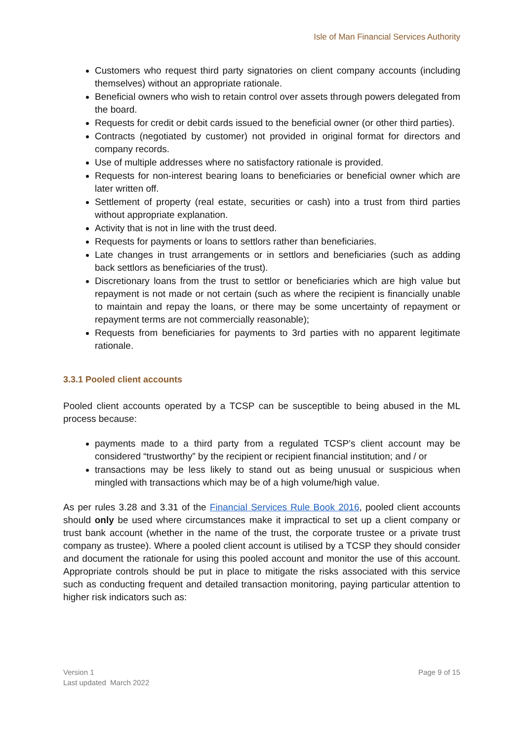Isle of Man Financial Services Authority
Customers who request third party signatories on client company accounts (including themselves) without an appropriate rationale.
Beneficial owners who wish to retain control over assets through powers delegated from the board.
Requests for credit or debit cards issued to the beneficial owner (or other third parties).
Contracts (negotiated by customer) not provided in original format for directors and company records.
Use of multiple addresses where no satisfactory rationale is provided.
Requests for non-interest bearing loans to beneficiaries or beneficial owner which are later written off.
Settlement of property (real estate, securities or cash) into a trust from third parties without appropriate explanation.
Activity that is not in line with the trust deed.
Requests for payments or loans to settlors rather than beneficiaries.
Late changes in trust arrangements or in settlors and beneficiaries (such as adding back settlors as beneficiaries of the trust).
Discretionary loans from the trust to settlor or beneficiaries which are high value but repayment is not made or not certain (such as where the recipient is financially unable to maintain and repay the loans, or there may be some uncertainty of repayment or repayment terms are not commercially reasonable);
Requests from beneficiaries for payments to 3rd parties with no apparent legitimate rationale.
3.3.1 Pooled client accounts
Pooled client accounts operated by a TCSP can be susceptible to being abused in the ML process because:
payments made to a third party from a regulated TCSP’s client account may be considered “trustworthy” by the recipient or recipient financial institution; and / or
transactions may be less likely to stand out as being unusual or suspicious when mingled with transactions which may be of a high volume/high value.
As per rules 3.28 and 3.31 of the Financial Services Rule Book 2016, pooled client accounts should only be used where circumstances make it impractical to set up a client company or trust bank account (whether in the name of the trust, the corporate trustee or a private trust company as trustee). Where a pooled client account is utilised by a TCSP they should consider and document the rationale for using this pooled account and monitor the use of this account. Appropriate controls should be put in place to mitigate the risks associated with this service such as conducting frequent and detailed transaction monitoring, paying particular attention to higher risk indicators such as:
Version 1
Last updated March 2022
Page 9 of 15